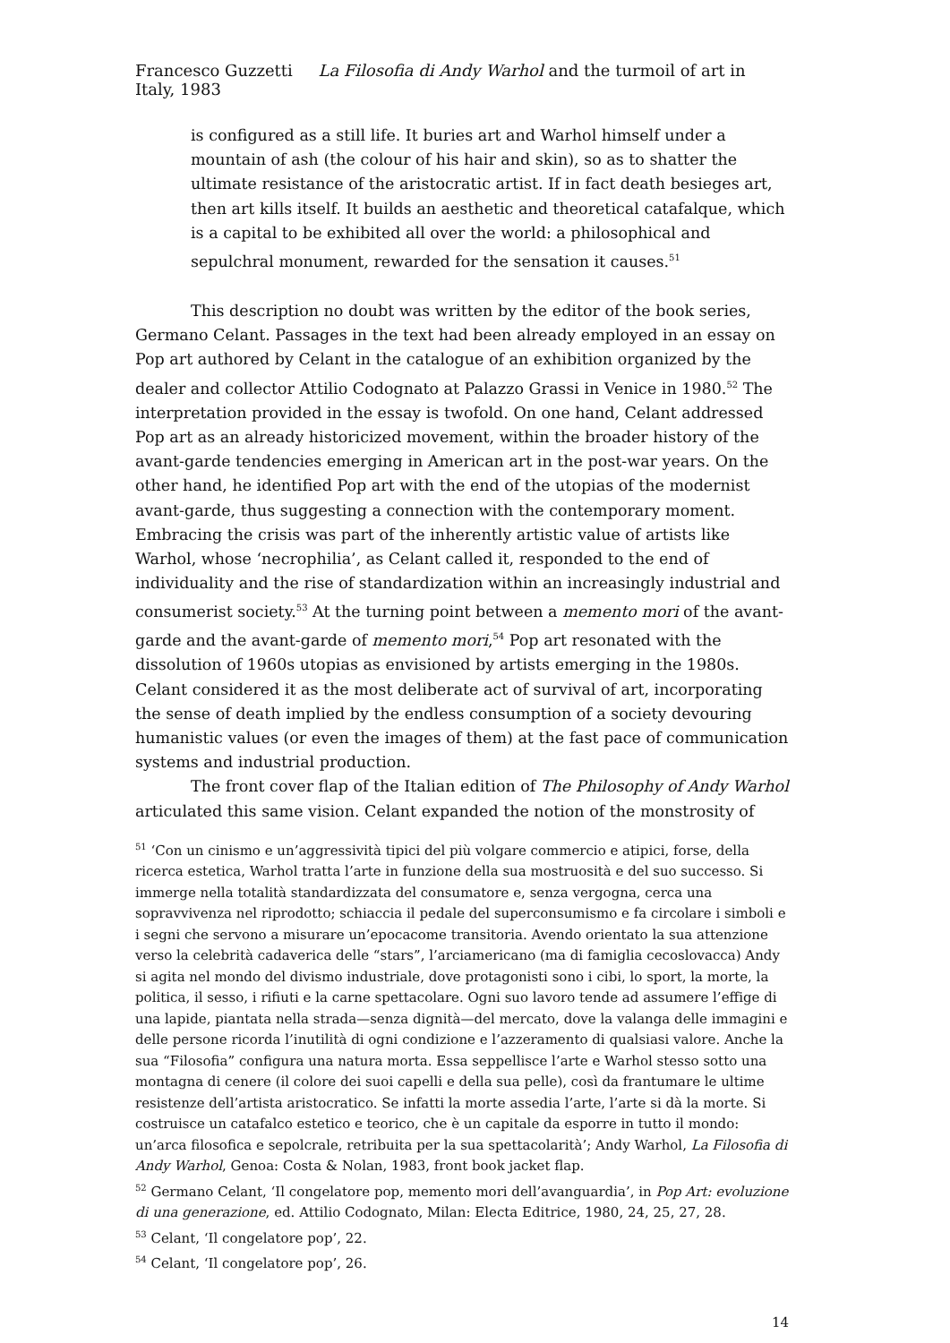Francesco Guzzetti La Filosofia di Andy Warhol and the turmoil of art in Italy, 1983
is configured as a still life. It buries art and Warhol himself under a mountain of ash (the colour of his hair and skin), so as to shatter the ultimate resistance of the aristocratic artist. If in fact death besieges art, then art kills itself. It builds an aesthetic and theoretical catafalque, which is a capital to be exhibited all over the world: a philosophical and sepulchral monument, rewarded for the sensation it causes.<sup>51</sup>
This description no doubt was written by the editor of the book series, Germano Celant. Passages in the text had been already employed in an essay on Pop art authored by Celant in the catalogue of an exhibition organized by the dealer and collector Attilio Codognato at Palazzo Grassi in Venice in 1980.<sup>52</sup> The interpretation provided in the essay is twofold. On one hand, Celant addressed Pop art as an already historicized movement, within the broader history of the avant-garde tendencies emerging in American art in the post-war years. On the other hand, he identified Pop art with the end of the utopias of the modernist avant-garde, thus suggesting a connection with the contemporary moment. Embracing the crisis was part of the inherently artistic value of artists like Warhol, whose ‘necrophilia’, as Celant called it, responded to the end of individuality and the rise of standardization within an increasingly industrial and consumerist society.<sup>53</sup> At the turning point between a memento mori of the avant-garde and the avant-garde of memento mori,<sup>54</sup> Pop art resonated with the dissolution of 1960s utopias as envisioned by artists emerging in the 1980s. Celant considered it as the most deliberate act of survival of art, incorporating the sense of death implied by the endless consumption of a society devouring humanistic values (or even the images of them) at the fast pace of communication systems and industrial production.
The front cover flap of the Italian edition of The Philosophy of Andy Warhol articulated this same vision. Celant expanded the notion of the monstrosity of
<sup>51</sup> ‘Con un cinismo e un’aggressività tipici del più volgare commercio e atipici, forse, della ricerca estetica, Warhol tratta l’arte in funzione della sua mostruosità e del suo successo. Si immerge nella totalità standardizzata del consumatore e, senza vergogna, cerca una sopravvivenza nel riprodotto; schiaccia il pedale del superconsumismo e fa circolare i simboli e i segni che servono a misurare un’epocacome transitoria. Avendo orientato la sua attenzione verso la celebrità cadaverica delle “stars”, l’arciamericano (ma di famiglia cecoslovacca) Andy si agita nel mondo del divismo industriale, dove protagonisti sono i cibi, lo sport, la morte, la politica, il sesso, i rifiuti e la carne spettacolare. Ogni suo lavoro tende ad assumere l’effige di una lapide, piantata nella strada—senza dignità—del mercato, dove la valanga delle immagini e delle persone ricorda l’inutilità di ogni condizione e l’azzeramento di qualsiasi valore. Anche la sua “Filosofia” configura una natura morta. Essa seppellisce l’arte e Warhol stesso sotto una montagna di cenere (il colore dei suoi capelli e della sua pelle), così da frantumare le ultime resistenze dell’artista aristocratico. Se infatti la morte assedia l’arte, l’arte si dà la morte. Si costruisce un catafalco estetico e teorico, che è un capitale da esporre in tutto il mondo: un’arca filosofica e sepolcrale, retribuita per la sua spettacolarità’; Andy Warhol, La Filosofia di Andy Warhol, Genoa: Costa & Nolan, 1983, front book jacket flap.
<sup>52</sup> Germano Celant, ‘Il congelatore pop, memento mori dell’avanguardia’, in Pop Art: evoluzione di una generazione, ed. Attilio Codognato, Milan: Electa Editrice, 1980, 24, 25, 27, 28.
<sup>53</sup> Celant, ‘Il congelatore pop’, 22.
<sup>54</sup> Celant, ‘Il congelatore pop’, 26.
14